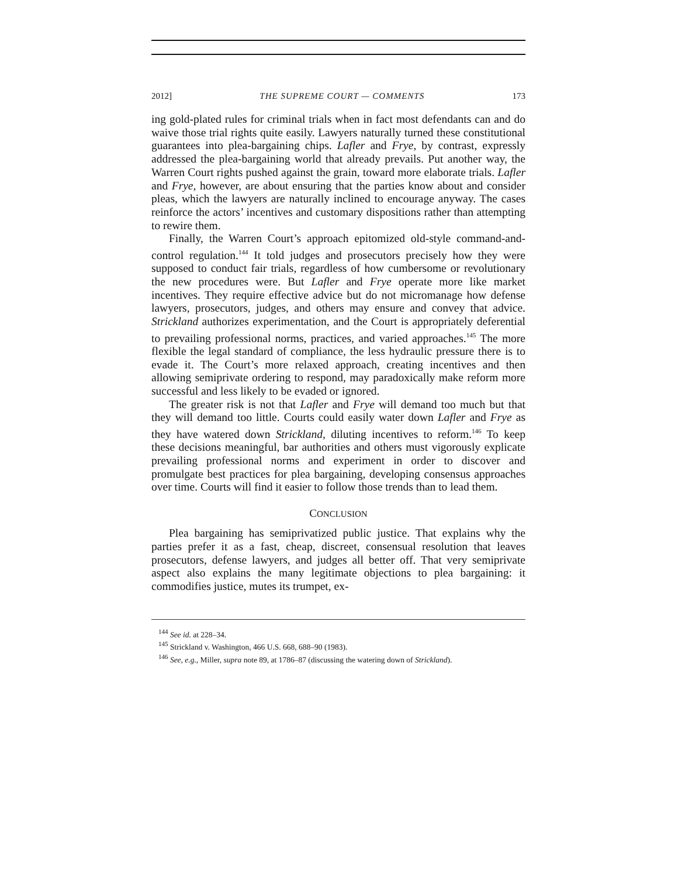2012] THE SUPREME COURT — COMMENTS 173
ing gold-plated rules for criminal trials when in fact most defendants can and do waive those trial rights quite easily. Lawyers naturally turned these constitutional guarantees into plea-bargaining chips. Lafler and Frye, by contrast, expressly addressed the plea-bargaining world that already prevails. Put another way, the Warren Court rights pushed against the grain, toward more elaborate trials. Lafler and Frye, however, are about ensuring that the parties know about and consider pleas, which the lawyers are naturally inclined to encourage anyway. The cases reinforce the actors’ incentives and customary dispositions rather than attempting to rewire them.
Finally, the Warren Court’s approach epitomized old-style command-and-control regulation.<sup>144</sup> It told judges and prosecutors precisely how they were supposed to conduct fair trials, regardless of how cumbersome or revolutionary the new procedures were. But Lafler and Frye operate more like market incentives. They require effective advice but do not micromanage how defense lawyers, prosecutors, judges, and others may ensure and convey that advice. Strickland authorizes experimentation, and the Court is appropriately deferential to prevailing professional norms, practices, and varied approaches.<sup>145</sup> The more flexible the legal standard of compliance, the less hydraulic pressure there is to evade it. The Court’s more relaxed approach, creating incentives and then allowing semiprivate ordering to respond, may paradoxically make reform more successful and less likely to be evaded or ignored.
The greater risk is not that Lafler and Frye will demand too much but that they will demand too little. Courts could easily water down Lafler and Frye as they have watered down Strickland, diluting incentives to reform.<sup>146</sup> To keep these decisions meaningful, bar authorities and others must vigorously explicate prevailing professional norms and experiment in order to discover and promulgate best practices for plea bargaining, developing consensus approaches over time. Courts will find it easier to follow those trends than to lead them.
CONCLUSION
Plea bargaining has semiprivatized public justice. That explains why the parties prefer it as a fast, cheap, discreet, consensual resolution that leaves prosecutors, defense lawyers, and judges all better off. That very semiprivate aspect also explains the many legitimate objections to plea bargaining: it commodifies justice, mutes its trumpet, ex-
<sup>144</sup> See id. at 228–34.
<sup>145</sup> Strickland v. Washington, 466 U.S. 668, 688–90 (1983).
<sup>146</sup> See, e.g., Miller, supra note 89, at 1786–87 (discussing the watering down of Strickland).